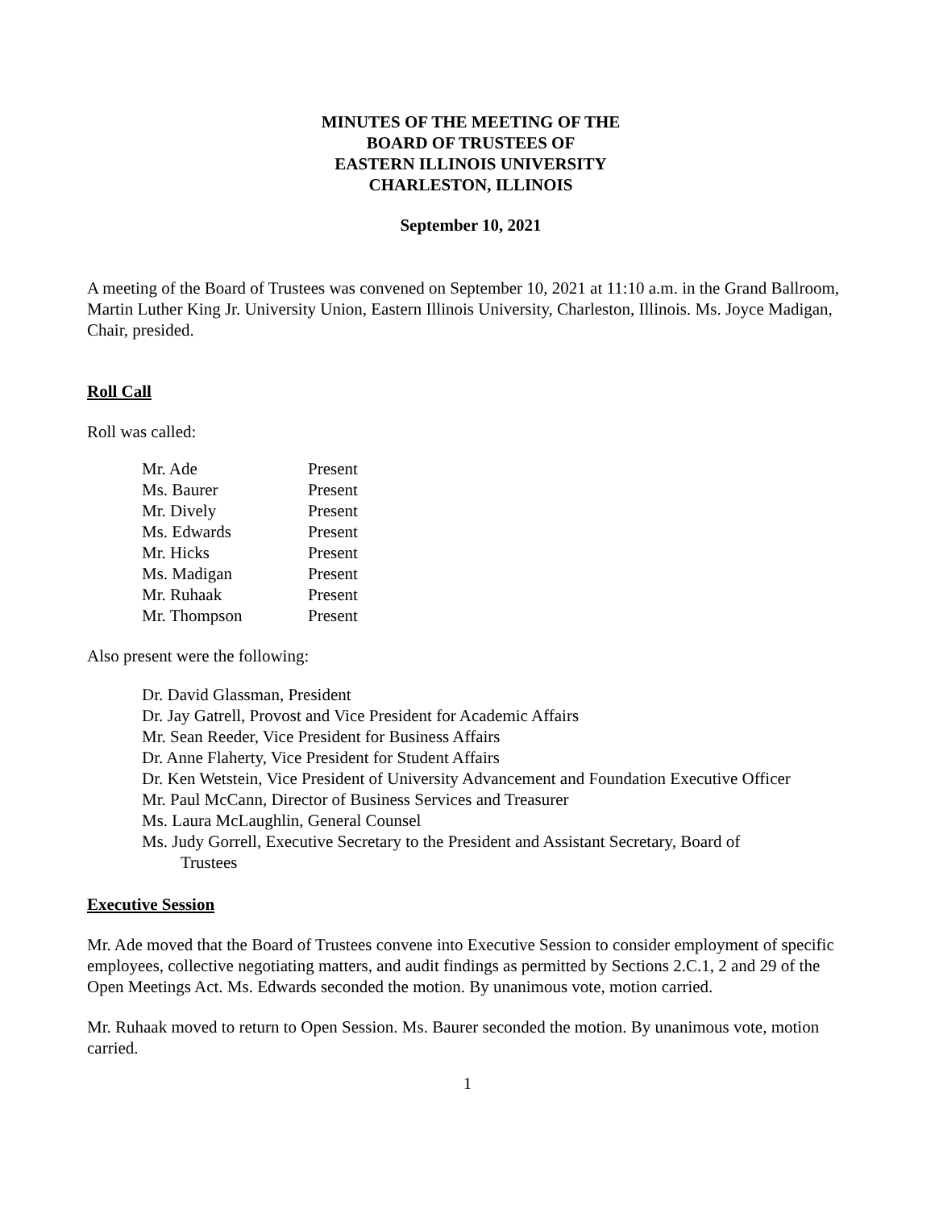MINUTES OF THE MEETING OF THE
BOARD OF TRUSTEES OF
EASTERN ILLINOIS UNIVERSITY
CHARLESTON, ILLINOIS
September 10, 2021
A meeting of the Board of Trustees was convened on September 10, 2021 at 11:10 a.m. in the Grand Ballroom, Martin Luther King Jr. University Union, Eastern Illinois University, Charleston, Illinois. Ms. Joyce Madigan, Chair, presided.
Roll Call
Roll was called:
| Mr. Ade | Present |
| Ms. Baurer | Present |
| Mr. Dively | Present |
| Ms. Edwards | Present |
| Mr. Hicks | Present |
| Ms. Madigan | Present |
| Mr. Ruhaak | Present |
| Mr. Thompson | Present |
Also present were the following:
Dr. David Glassman, President
Dr. Jay Gatrell, Provost and Vice President for Academic Affairs
Mr. Sean Reeder, Vice President for Business Affairs
Dr. Anne Flaherty, Vice President for Student Affairs
Dr. Ken Wetstein, Vice President of University Advancement and Foundation Executive Officer
Mr. Paul McCann, Director of Business Services and Treasurer
Ms. Laura McLaughlin, General Counsel
Ms. Judy Gorrell, Executive Secretary to the President and Assistant Secretary, Board of
Trustees
Executive Session
Mr. Ade moved that the Board of Trustees convene into Executive Session to consider employment of specific employees, collective negotiating matters, and audit findings as permitted by Sections 2.C.1, 2 and 29 of the Open Meetings Act. Ms. Edwards seconded the motion. By unanimous vote, motion carried.
Mr. Ruhaak moved to return to Open Session. Ms. Baurer seconded the motion. By unanimous vote, motion carried.
1